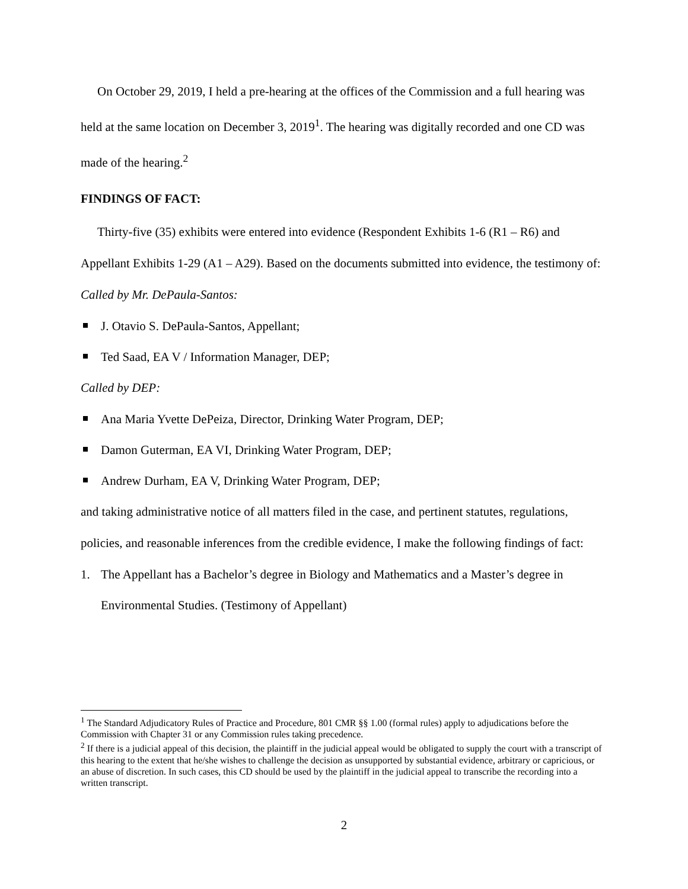On October 29, 2019, I held a pre-hearing at the offices of the Commission and a full hearing was held at the same location on December 3, 2019<sup>1</sup>. The hearing was digitally recorded and one CD was made of the hearing.<sup>2</sup>
FINDINGS OF FACT:
Thirty-five (35) exhibits were entered into evidence (Respondent Exhibits 1-6 (R1 – R6) and Appellant Exhibits 1-29 (A1 – A29). Based on the documents submitted into evidence, the testimony of:
Called by Mr. DePaula-Santos:
J. Otavio S. DePaula-Santos, Appellant;
Ted Saad, EA V / Information Manager, DEP;
Called by DEP:
Ana Maria Yvette DePeiza, Director, Drinking Water Program, DEP;
Damon Guterman, EA VI, Drinking Water Program, DEP;
Andrew Durham, EA V, Drinking Water Program, DEP;
and taking administrative notice of all matters filed in the case, and pertinent statutes, regulations, policies, and reasonable inferences from the credible evidence, I make the following findings of fact:
1. The Appellant has a Bachelor’s degree in Biology and Mathematics and a Master’s degree in Environmental Studies. (Testimony of Appellant)
<sup>1</sup> The Standard Adjudicatory Rules of Practice and Procedure, 801 CMR §§ 1.00 (formal rules) apply to adjudications before the Commission with Chapter 31 or any Commission rules taking precedence.
<sup>2</sup> If there is a judicial appeal of this decision, the plaintiff in the judicial appeal would be obligated to supply the court with a transcript of this hearing to the extent that he/she wishes to challenge the decision as unsupported by substantial evidence, arbitrary or capricious, or an abuse of discretion. In such cases, this CD should be used by the plaintiff in the judicial appeal to transcribe the recording into a written transcript.
2